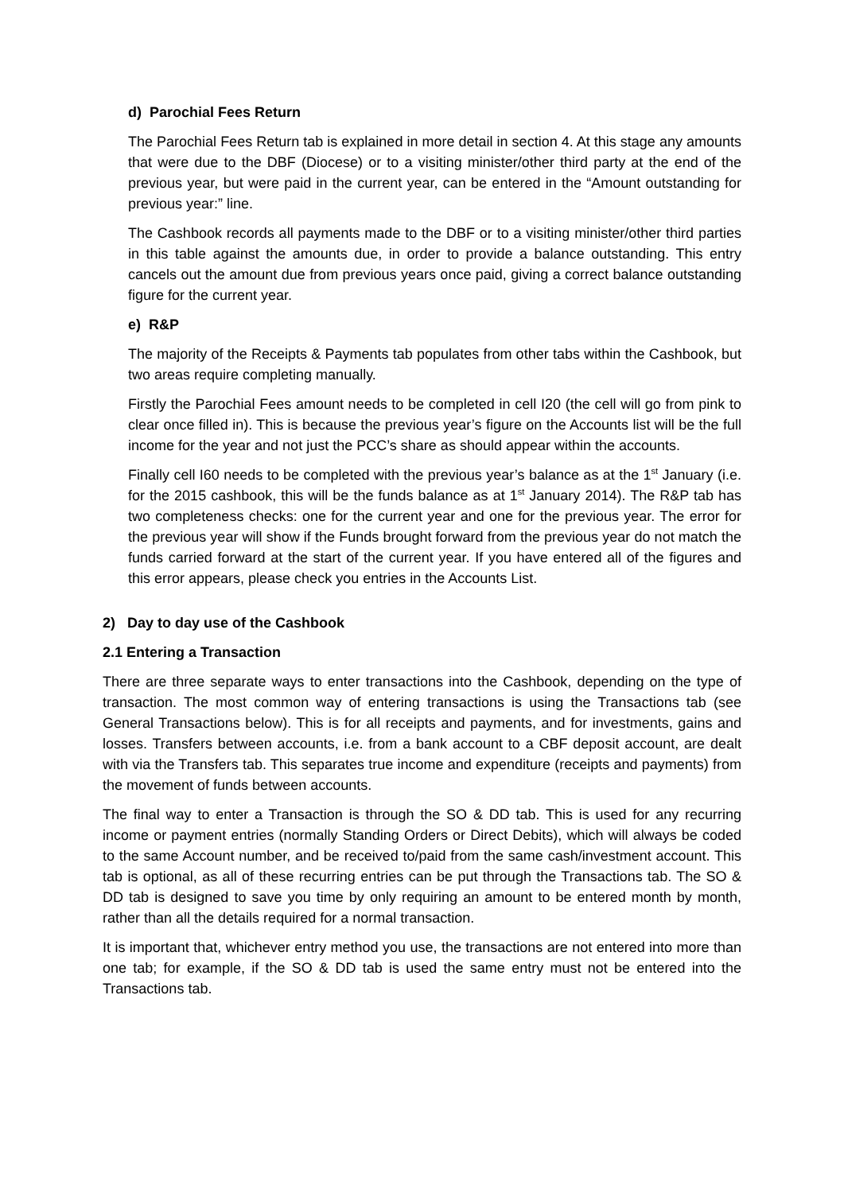d) Parochial Fees Return
The Parochial Fees Return tab is explained in more detail in section 4. At this stage any amounts that were due to the DBF (Diocese) or to a visiting minister/other third party at the end of the previous year, but were paid in the current year, can be entered in the “Amount outstanding for previous year:” line.
The Cashbook records all payments made to the DBF or to a visiting minister/other third parties in this table against the amounts due, in order to provide a balance outstanding. This entry cancels out the amount due from previous years once paid, giving a correct balance outstanding figure for the current year.
e) R&P
The majority of the Receipts & Payments tab populates from other tabs within the Cashbook, but two areas require completing manually.
Firstly the Parochial Fees amount needs to be completed in cell I20 (the cell will go from pink to clear once filled in). This is because the previous year’s figure on the Accounts list will be the full income for the year and not just the PCC’s share as should appear within the accounts.
Finally cell I60 needs to be completed with the previous year’s balance as at the 1<sup>st</sup> January (i.e. for the 2015 cashbook, this will be the funds balance as at 1<sup>st</sup> January 2014). The R&P tab has two completeness checks: one for the current year and one for the previous year. The error for the previous year will show if the Funds brought forward from the previous year do not match the funds carried forward at the start of the current year. If you have entered all of the figures and this error appears, please check you entries in the Accounts List.
2) Day to day use of the Cashbook
2.1 Entering a Transaction
There are three separate ways to enter transactions into the Cashbook, depending on the type of transaction. The most common way of entering transactions is using the Transactions tab (see General Transactions below). This is for all receipts and payments, and for investments, gains and losses. Transfers between accounts, i.e. from a bank account to a CBF deposit account, are dealt with via the Transfers tab. This separates true income and expenditure (receipts and payments) from the movement of funds between accounts.
The final way to enter a Transaction is through the SO & DD tab. This is used for any recurring income or payment entries (normally Standing Orders or Direct Debits), which will always be coded to the same Account number, and be received to/paid from the same cash/investment account. This tab is optional, as all of these recurring entries can be put through the Transactions tab. The SO & DD tab is designed to save you time by only requiring an amount to be entered month by month, rather than all the details required for a normal transaction.
It is important that, whichever entry method you use, the transactions are not entered into more than one tab; for example, if the SO & DD tab is used the same entry must not be entered into the Transactions tab.